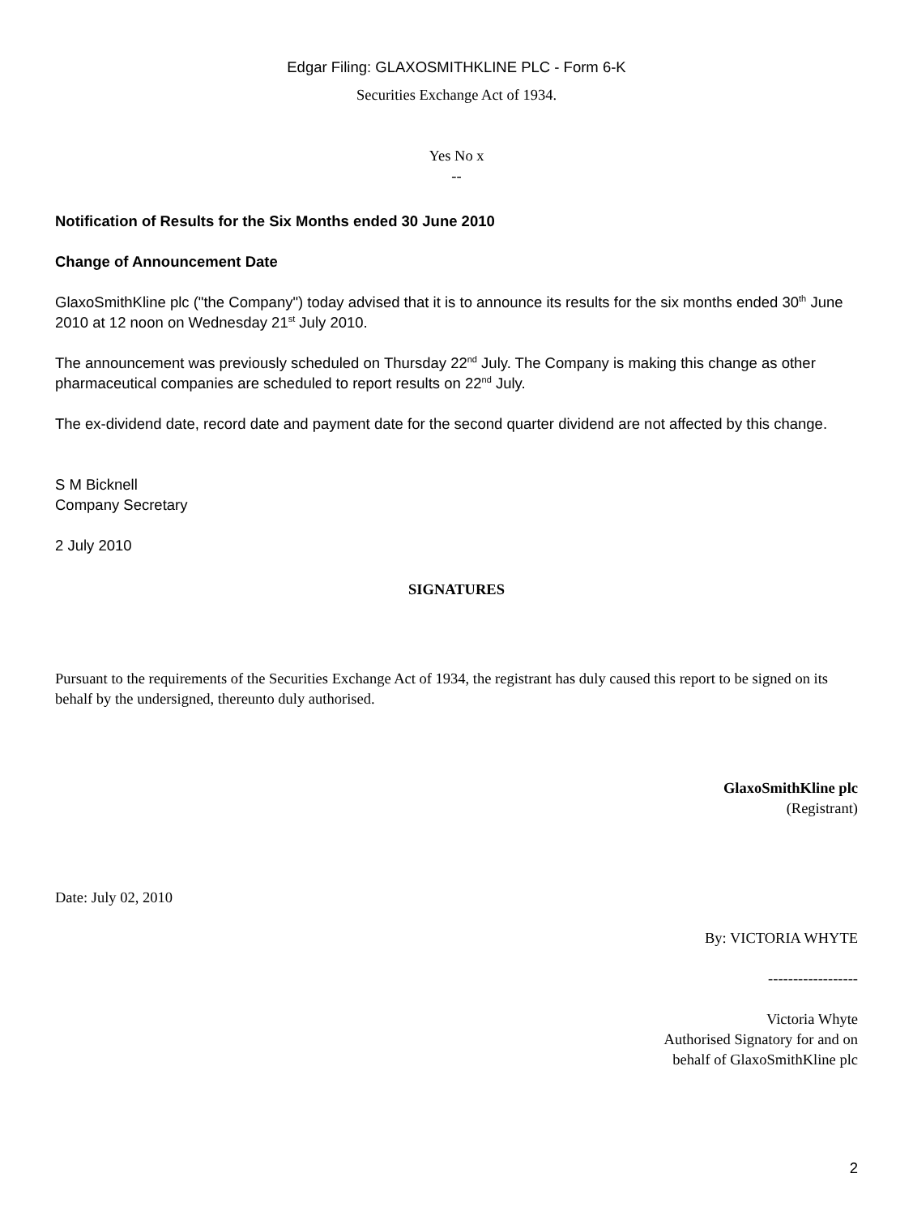Edgar Filing: GLAXOSMITHKLINE PLC - Form 6-K
Securities Exchange Act of 1934.
Yes No x
--
Notification of Results for the Six Months ended 30 June 2010
Change of Announcement Date
GlaxoSmithKline plc ("the Company") today advised that it is to announce its results for the six months ended 30<sup>th</sup> June 2010 at 12 noon on Wednesday 21<sup>st</sup> July 2010.
The announcement was previously scheduled on Thursday 22<sup>nd</sup> July. The Company is making this change as other pharmaceutical companies are scheduled to report results on 22<sup>nd</sup> July.
The ex-dividend date, record date and payment date for the second quarter dividend are not affected by this change.
S M Bicknell
Company Secretary
2 July 2010
SIGNATURES
Pursuant to the requirements of the Securities Exchange Act of 1934, the registrant has duly caused this report to be signed on its behalf by the undersigned, thereunto duly authorised.
GlaxoSmithKline plc
(Registrant)
Date: July 02, 2010
By: VICTORIA WHYTE
------------------
Victoria Whyte
Authorised Signatory for and on
behalf of GlaxoSmithKline plc
2